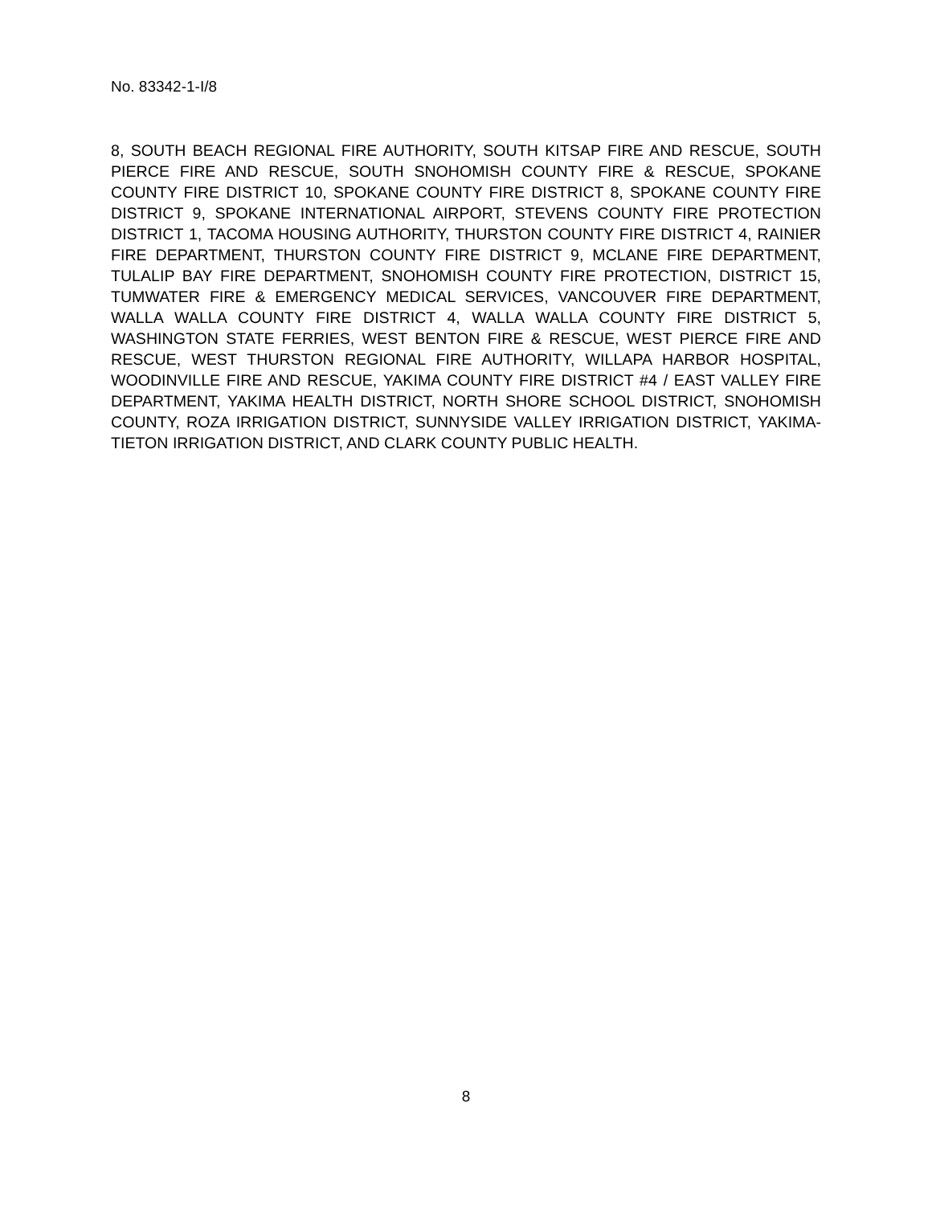No. 83342-1-I/8
8, SOUTH BEACH REGIONAL FIRE AUTHORITY, SOUTH KITSAP FIRE AND RESCUE, SOUTH PIERCE FIRE AND RESCUE, SOUTH SNOHOMISH COUNTY FIRE & RESCUE, SPOKANE COUNTY FIRE DISTRICT 10, SPOKANE COUNTY FIRE DISTRICT 8, SPOKANE COUNTY FIRE DISTRICT 9, SPOKANE INTERNATIONAL AIRPORT, STEVENS COUNTY FIRE PROTECTION DISTRICT 1, TACOMA HOUSING AUTHORITY, THURSTON COUNTY FIRE DISTRICT 4, RAINIER FIRE DEPARTMENT, THURSTON COUNTY FIRE DISTRICT 9, MCLANE FIRE DEPARTMENT, TULALIP BAY FIRE DEPARTMENT, SNOHOMISH COUNTY FIRE PROTECTION, DISTRICT 15, TUMWATER FIRE & EMERGENCY MEDICAL SERVICES, VANCOUVER FIRE DEPARTMENT, WALLA WALLA COUNTY FIRE DISTRICT 4, WALLA WALLA COUNTY FIRE DISTRICT 5, WASHINGTON STATE FERRIES, WEST BENTON FIRE & RESCUE, WEST PIERCE FIRE AND RESCUE, WEST THURSTON REGIONAL FIRE AUTHORITY, WILLAPA HARBOR HOSPITAL, WOODINVILLE FIRE AND RESCUE, YAKIMA COUNTY FIRE DISTRICT #4 / EAST VALLEY FIRE DEPARTMENT, YAKIMA HEALTH DISTRICT, NORTH SHORE SCHOOL DISTRICT, SNOHOMISH COUNTY, ROZA IRRIGATION DISTRICT, SUNNYSIDE VALLEY IRRIGATION DISTRICT, YAKIMA-TIETON IRRIGATION DISTRICT, AND CLARK COUNTY PUBLIC HEALTH.
8